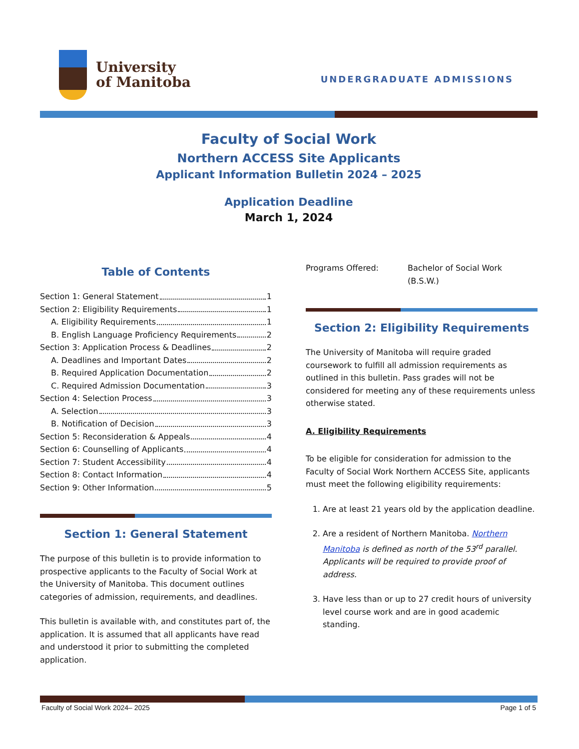University
of Manitoba
UNDERGRADUATE ADMISSIONS
Faculty of Social Work
Northern ACCESS Site Applicants
Applicant Information Bulletin 2024 – 2025
Application Deadline
March 1, 2024
Table of Contents
Section 1: General Statement 1
Section 2: Eligibility Requirements 1
A. Eligibility Requirements 1
B. English Language Proficiency Requirements 2
Section 3: Application Process & Deadlines 2
A. Deadlines and Important Dates 2
B. Required Application Documentation 2
C. Required Admission Documentation 3
Section 4: Selection Process 3
A. Selection 3
B. Notification of Decision 3
Section 5: Reconsideration & Appeals 4
Section 6: Counselling of Applicants 4
Section 7: Student Accessibility 4
Section 8: Contact Information 4
Section 9: Other Information 5
Section 1: General Statement
The purpose of this bulletin is to provide information to prospective applicants to the Faculty of Social Work at the University of Manitoba. This document outlines categories of admission, requirements, and deadlines.
This bulletin is available with, and constitutes part of, the application. It is assumed that all applicants have read and understood it prior to submitting the completed application.
Programs Offered: Bachelor of Social Work
(B.S.W.)
Section 2: Eligibility Requirements
The University of Manitoba will require graded coursework to fulfill all admission requirements as outlined in this bulletin. Pass grades will not be considered for meeting any of these requirements unless otherwise stated.
A. Eligibility Requirements
To be eligible for consideration for admission to the Faculty of Social Work Northern ACCESS Site, applicants must meet the following eligibility requirements:
1. Are at least 21 years old by the application deadline.
2. Are a resident of Northern Manitoba. Northern Manitoba is defined as north of the 53<sup>rd</sup> parallel. Applicants will be required to provide proof of address.
3. Have less than or up to 27 credit hours of university level course work and are in good academic standing.
Faculty of Social Work 2024– 2025 Page 1 of 5